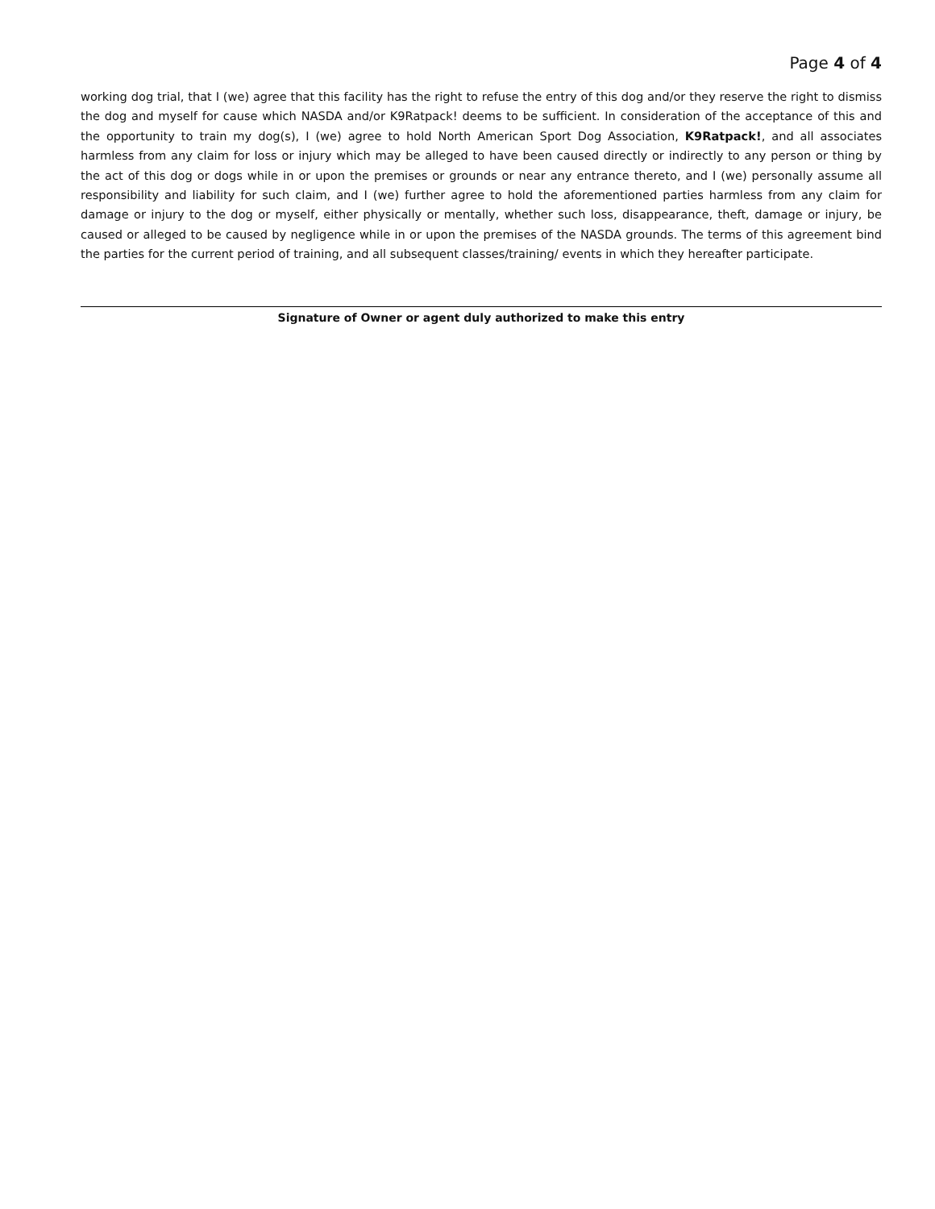Page 4 of 4
working dog trial, that I (we) agree that this facility has the right to refuse the entry of this dog and/or they reserve the right to dismiss the dog and myself for cause which NASDA and/or K9Ratpack! deems to be sufficient. In consideration of the acceptance of this and the opportunity to train my dog(s), I (we) agree to hold North American Sport Dog Association, K9Ratpack!, and all associates harmless from any claim for loss or injury which may be alleged to have been caused directly or indirectly to any person or thing by the act of this dog or dogs while in or upon the premises or grounds or near any entrance thereto, and I (we) personally assume all responsibility and liability for such claim, and I (we) further agree to hold the aforementioned parties harmless from any claim for damage or injury to the dog or myself, either physically or mentally, whether such loss, disappearance, theft, damage or injury, be caused or alleged to be caused by negligence while in or upon the premises of the NASDA grounds. The terms of this agreement bind the parties for the current period of training, and all subsequent classes/training/ events in which they hereafter participate.
Signature of Owner or agent duly authorized to make this entry